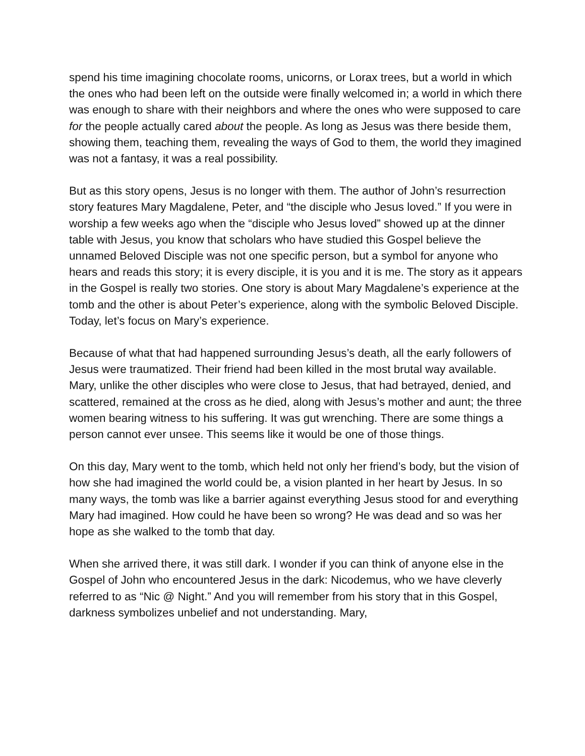spend his time imagining chocolate rooms, unicorns, or Lorax trees, but a world in which the ones who had been left on the outside were finally welcomed in; a world in which there was enough to share with their neighbors and where the ones who were supposed to care for the people actually cared about the people. As long as Jesus was there beside them, showing them, teaching them, revealing the ways of God to them, the world they imagined was not a fantasy, it was a real possibility.
But as this story opens, Jesus is no longer with them. The author of John’s resurrection story features Mary Magdalene, Peter, and “the disciple who Jesus loved.” If you were in worship a few weeks ago when the “disciple who Jesus loved” showed up at the dinner table with Jesus, you know that scholars who have studied this Gospel believe the unnamed Beloved Disciple was not one specific person, but a symbol for anyone who hears and reads this story; it is every disciple, it is you and it is me. The story as it appears in the Gospel is really two stories. One story is about Mary Magdalene’s experience at the tomb and the other is about Peter’s experience, along with the symbolic Beloved Disciple. Today, let’s focus on Mary’s experience.
Because of what that had happened surrounding Jesus’s death, all the early followers of Jesus were traumatized. Their friend had been killed in the most brutal way available. Mary, unlike the other disciples who were close to Jesus, that had betrayed, denied, and scattered, remained at the cross as he died, along with Jesus’s mother and aunt; the three women bearing witness to his suffering. It was gut wrenching. There are some things a person cannot ever unsee. This seems like it would be one of those things.
On this day, Mary went to the tomb, which held not only her friend’s body, but the vision of how she had imagined the world could be, a vision planted in her heart by Jesus. In so many ways, the tomb was like a barrier against everything Jesus stood for and everything Mary had imagined. How could he have been so wrong? He was dead and so was her hope as she walked to the tomb that day.
When she arrived there, it was still dark. I wonder if you can think of anyone else in the Gospel of John who encountered Jesus in the dark: Nicodemus, who we have cleverly referred to as “Nic @ Night.” And you will remember from his story that in this Gospel, darkness symbolizes unbelief and not understanding. Mary,